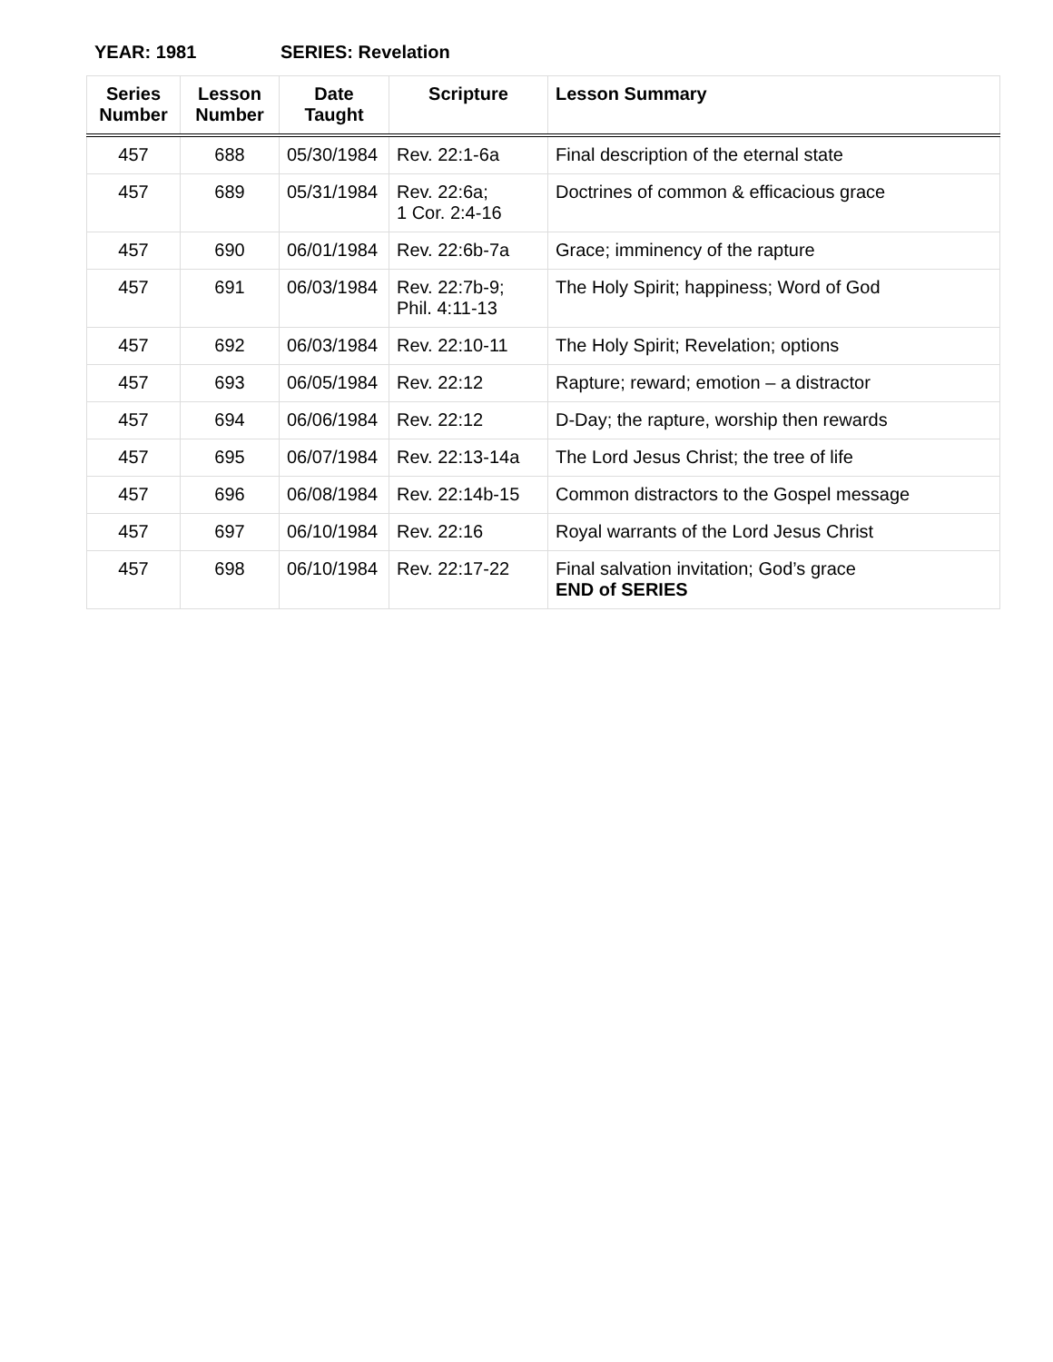YEAR: 1981 SERIES: Revelation
| Series Number | Lesson Number | Date Taught | Scripture | Lesson Summary |
| --- | --- | --- | --- | --- |
| 457 | 688 | 05/30/1984 | Rev. 22:1-6a | Final description of the eternal state |
| 457 | 689 | 05/31/1984 | Rev. 22:6a; 1 Cor. 2:4-16 | Doctrines of common & efficacious grace |
| 457 | 690 | 06/01/1984 | Rev. 22:6b-7a | Grace; imminency of the rapture |
| 457 | 691 | 06/03/1984 | Rev. 22:7b-9; Phil. 4:11-13 | The Holy Spirit; happiness; Word of God |
| 457 | 692 | 06/03/1984 | Rev. 22:10-11 | The Holy Spirit; Revelation; options |
| 457 | 693 | 06/05/1984 | Rev. 22:12 | Rapture; reward; emotion – a distractor |
| 457 | 694 | 06/06/1984 | Rev. 22:12 | D-Day; the rapture, worship then rewards |
| 457 | 695 | 06/07/1984 | Rev. 22:13-14a | The Lord Jesus Christ; the tree of life |
| 457 | 696 | 06/08/1984 | Rev. 22:14b-15 | Common distractors to the Gospel message |
| 457 | 697 | 06/10/1984 | Rev. 22:16 | Royal warrants of the Lord Jesus Christ |
| 457 | 698 | 06/10/1984 | Rev. 22:17-22 | Final salvation invitation; God’s grace END of SERIES |